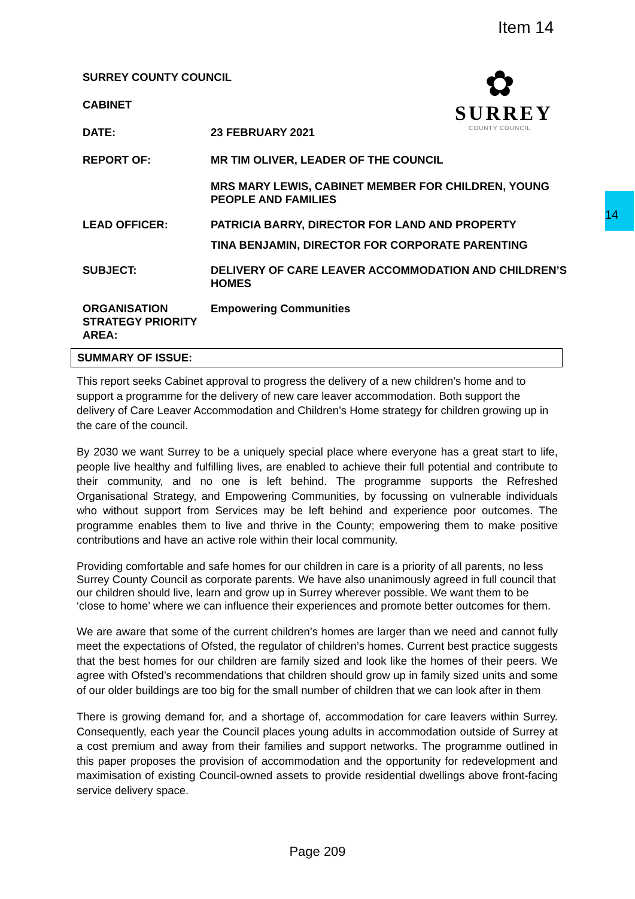Item 14
14
✿
SURREY
COUNTY COUNCIL
SURREY COUNTY COUNCIL
CABINET
DATE: 23 FEBRUARY 2021
REPORT OF: MR TIM OLIVER, LEADER OF THE COUNCIL
MRS MARY LEWIS, CABINET MEMBER FOR CHILDREN, YOUNG PEOPLE AND FAMILIES
LEAD OFFICER: PATRICIA BARRY, DIRECTOR FOR LAND AND PROPERTY
TINA BENJAMIN, DIRECTOR FOR CORPORATE PARENTING
SUBJECT: DELIVERY OF CARE LEAVER ACCOMMODATION AND CHILDREN’S HOMES
ORGANISATION STRATEGY PRIORITY AREA:
Empowering Communities
SUMMARY OF ISSUE:
This report seeks Cabinet approval to progress the delivery of a new children’s home and to support a programme for the delivery of new care leaver accommodation. Both support the delivery of Care Leaver Accommodation and Children’s Home strategy for children growing up in the care of the council.
By 2030 we want Surrey to be a uniquely special place where everyone has a great start to life, people live healthy and fulfilling lives, are enabled to achieve their full potential and contribute to their community, and no one is left behind. The programme supports the Refreshed Organisational Strategy, and Empowering Communities, by focussing on vulnerable individuals who without support from Services may be left behind and experience poor outcomes. The programme enables them to live and thrive in the County; empowering them to make positive contributions and have an active role within their local community.
Providing comfortable and safe homes for our children in care is a priority of all parents, no less Surrey County Council as corporate parents. We have also unanimously agreed in full council that our children should live, learn and grow up in Surrey wherever possible. We want them to be ‘close to home’ where we can influence their experiences and promote better outcomes for them.
We are aware that some of the current children’s homes are larger than we need and cannot fully meet the expectations of Ofsted, the regulator of children’s homes. Current best practice suggests that the best homes for our children are family sized and look like the homes of their peers. We agree with Ofsted’s recommendations that children should grow up in family sized units and some of our older buildings are too big for the small number of children that we can look after in them
There is growing demand for, and a shortage of, accommodation for care leavers within Surrey. Consequently, each year the Council places young adults in accommodation outside of Surrey at a cost premium and away from their families and support networks. The programme outlined in this paper proposes the provision of accommodation and the opportunity for redevelopment and maximisation of existing Council-owned assets to provide residential dwellings above front-facing service delivery space.
Page 209